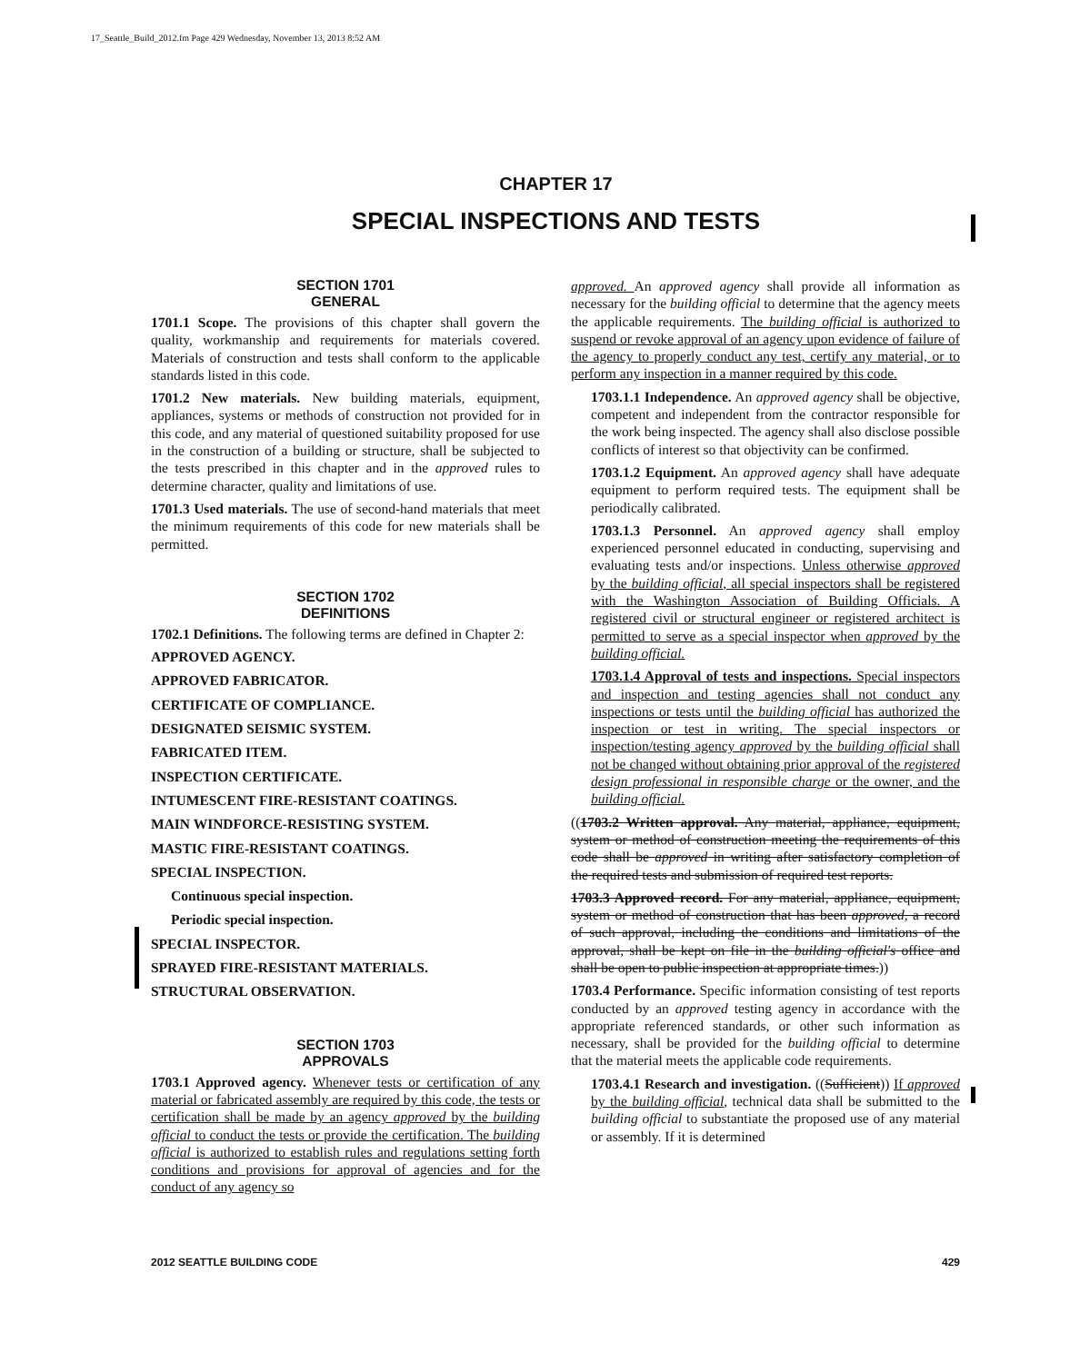17_Seattle_Build_2012.fm Page 429 Wednesday, November 13, 2013 8:52 AM
CHAPTER 17
SPECIAL INSPECTIONS AND TESTS
SECTION 1701
GENERAL
1701.1 Scope. The provisions of this chapter shall govern the quality, workmanship and requirements for materials covered. Materials of construction and tests shall conform to the applicable standards listed in this code.
1701.2 New materials. New building materials, equipment, appliances, systems or methods of construction not provided for in this code, and any material of questioned suitability proposed for use in the construction of a building or structure, shall be subjected to the tests prescribed in this chapter and in the approved rules to determine character, quality and limitations of use.
1701.3 Used materials. The use of second-hand materials that meet the minimum requirements of this code for new materials shall be permitted.
SECTION 1702
DEFINITIONS
1702.1 Definitions. The following terms are defined in Chapter 2:
APPROVED AGENCY.
APPROVED FABRICATOR.
CERTIFICATE OF COMPLIANCE.
DESIGNATED SEISMIC SYSTEM.
FABRICATED ITEM.
INSPECTION CERTIFICATE.
INTUMESCENT FIRE-RESISTANT COATINGS.
MAIN WINDFORCE-RESISTING SYSTEM.
MASTIC FIRE-RESISTANT COATINGS.
SPECIAL INSPECTION.
Continuous special inspection.
Periodic special inspection.
SPECIAL INSPECTOR.
SPRAYED FIRE-RESISTANT MATERIALS.
STRUCTURAL OBSERVATION.
SECTION 1703
APPROVALS
1703.1 Approved agency. Whenever tests or certification of any material or fabricated assembly are required by this code, the tests or certification shall be made by an agency approved by the building official to conduct the tests or provide the certification. The building official is authorized to establish rules and regulations setting forth conditions and provisions for approval of agencies and for the conduct of any agency so
approved. An approved agency shall provide all information as necessary for the building official to determine that the agency meets the applicable requirements. The building official is authorized to suspend or revoke approval of an agency upon evidence of failure of the agency to properly conduct any test, certify any material, or to perform any inspection in a manner required by this code.
1703.1.1 Independence. An approved agency shall be objective, competent and independent from the contractor responsible for the work being inspected. The agency shall also disclose possible conflicts of interest so that objectivity can be confirmed.
1703.1.2 Equipment. An approved agency shall have adequate equipment to perform required tests. The equipment shall be periodically calibrated.
1703.1.3 Personnel. An approved agency shall employ experienced personnel educated in conducting, supervising and evaluating tests and/or inspections. Unless otherwise approved by the building official, all special inspectors shall be registered with the Washington Association of Building Officials. A registered civil or structural engineer or registered architect is permitted to serve as a special inspector when approved by the building official.
1703.1.4 Approval of tests and inspections. Special inspectors and inspection and testing agencies shall not conduct any inspections or tests until the building official has authorized the inspection or test in writing. The special inspectors or inspection/testing agency approved by the building official shall not be changed without obtaining prior approval of the registered design professional in responsible charge or the owner, and the building official.
((1703.2 Written approval. Any material, appliance, equipment, system or method of construction meeting the requirements of this code shall be approved in writing after satisfactory completion of the required tests and submission of required test reports.
1703.3 Approved record. For any material, appliance, equipment, system or method of construction that has been approved, a record of such approval, including the conditions and limitations of the approval, shall be kept on file in the building official's office and shall be open to public inspection at appropriate times.))
1703.4 Performance. Specific information consisting of test reports conducted by an approved testing agency in accordance with the appropriate referenced standards, or other such information as necessary, shall be provided for the building official to determine that the material meets the applicable code requirements.
1703.4.1 Research and investigation. ((Sufficient)) If approved by the building official, technical data shall be submitted to the building official to substantiate the proposed use of any material or assembly. If it is determined
2012 SEATTLE BUILDING CODE 429